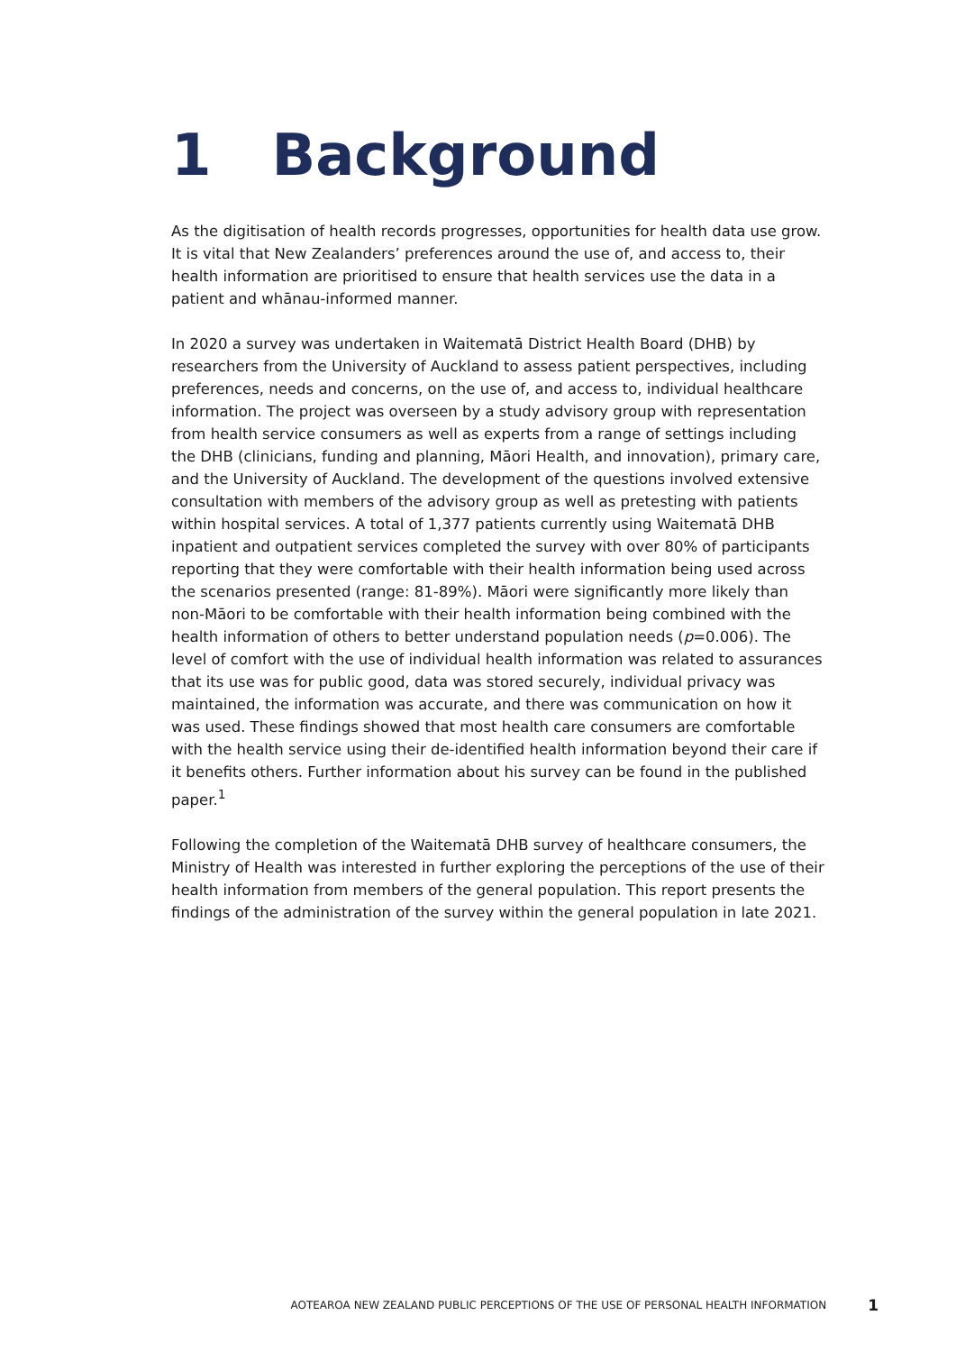1 Background
As the digitisation of health records progresses, opportunities for health data use grow. It is vital that New Zealanders’ preferences around the use of, and access to, their health information are prioritised to ensure that health services use the data in a patient and whānau-informed manner.
In 2020 a survey was undertaken in Waitematā District Health Board (DHB) by researchers from the University of Auckland to assess patient perspectives, including preferences, needs and concerns, on the use of, and access to, individual healthcare information. The project was overseen by a study advisory group with representation from health service consumers as well as experts from a range of settings including the DHB (clinicians, funding and planning, Māori Health, and innovation), primary care, and the University of Auckland. The development of the questions involved extensive consultation with members of the advisory group as well as pretesting with patients within hospital services. A total of 1,377 patients currently using Waitematā DHB inpatient and outpatient services completed the survey with over 80% of participants reporting that they were comfortable with their health information being used across the scenarios presented (range: 81-89%). Māori were significantly more likely than non-Māori to be comfortable with their health information being combined with the health information of others to better understand population needs (p=0.006). The level of comfort with the use of individual health information was related to assurances that its use was for public good, data was stored securely, individual privacy was maintained, the information was accurate, and there was communication on how it was used. These findings showed that most health care consumers are comfortable with the health service using their de-identified health information beyond their care if it benefits others. Further information about his survey can be found in the published paper.<sup>1</sup>
Following the completion of the Waitematā DHB survey of healthcare consumers, the Ministry of Health was interested in further exploring the perceptions of the use of their health information from members of the general population. This report presents the findings of the administration of the survey within the general population in late 2021.
AOTEAROA NEW ZEALAND PUBLIC PERCEPTIONS OF THE USE OF PERSONAL HEALTH INFORMATION 1